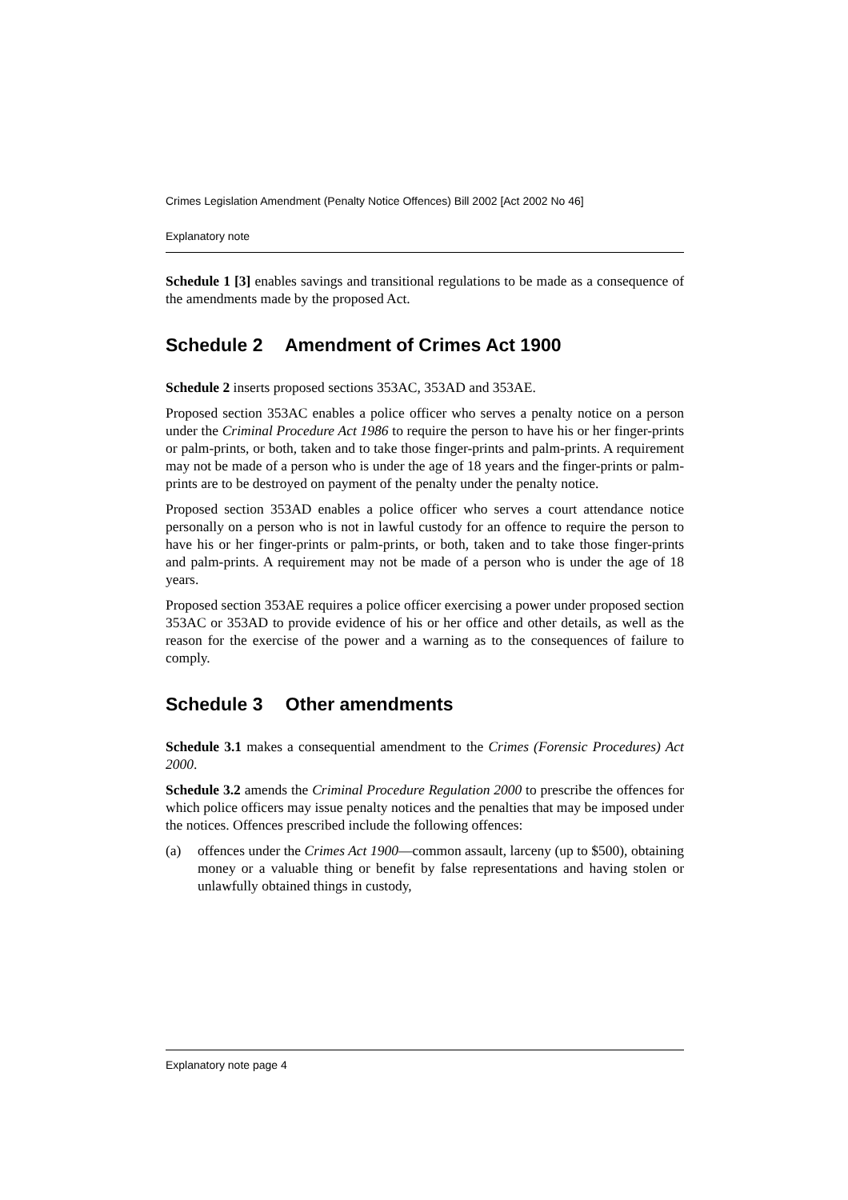Crimes Legislation Amendment (Penalty Notice Offences) Bill 2002 [Act 2002 No 46]
Explanatory note
Schedule 1 [3] enables savings and transitional regulations to be made as a consequence of the amendments made by the proposed Act.
Schedule 2 Amendment of Crimes Act 1900
Schedule 2 inserts proposed sections 353AC, 353AD and 353AE.
Proposed section 353AC enables a police officer who serves a penalty notice on a person under the Criminal Procedure Act 1986 to require the person to have his or her finger-prints or palm-prints, or both, taken and to take those finger-prints and palm-prints. A requirement may not be made of a person who is under the age of 18 years and the finger-prints or palm-prints are to be destroyed on payment of the penalty under the penalty notice.
Proposed section 353AD enables a police officer who serves a court attendance notice personally on a person who is not in lawful custody for an offence to require the person to have his or her finger-prints or palm-prints, or both, taken and to take those finger-prints and palm-prints. A requirement may not be made of a person who is under the age of 18 years.
Proposed section 353AE requires a police officer exercising a power under proposed section 353AC or 353AD to provide evidence of his or her office and other details, as well as the reason for the exercise of the power and a warning as to the consequences of failure to comply.
Schedule 3 Other amendments
Schedule 3.1 makes a consequential amendment to the Crimes (Forensic Procedures) Act 2000.
Schedule 3.2 amends the Criminal Procedure Regulation 2000 to prescribe the offences for which police officers may issue penalty notices and the penalties that may be imposed under the notices. Offences prescribed include the following offences:
(a) offences under the Crimes Act 1900—common assault, larceny (up to $500), obtaining money or a valuable thing or benefit by false representations and having stolen or unlawfully obtained things in custody,
Explanatory note page 4